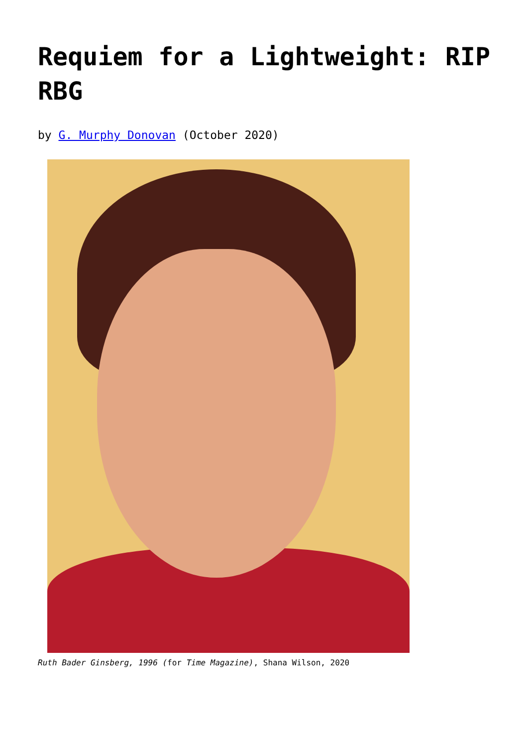Requiem for a Lightweight: RIP RBG
by G. Murphy Donovan (October 2020)
Ruth Bader Ginsberg, 1996 (for Time Magazine), Shana Wilson, 2020